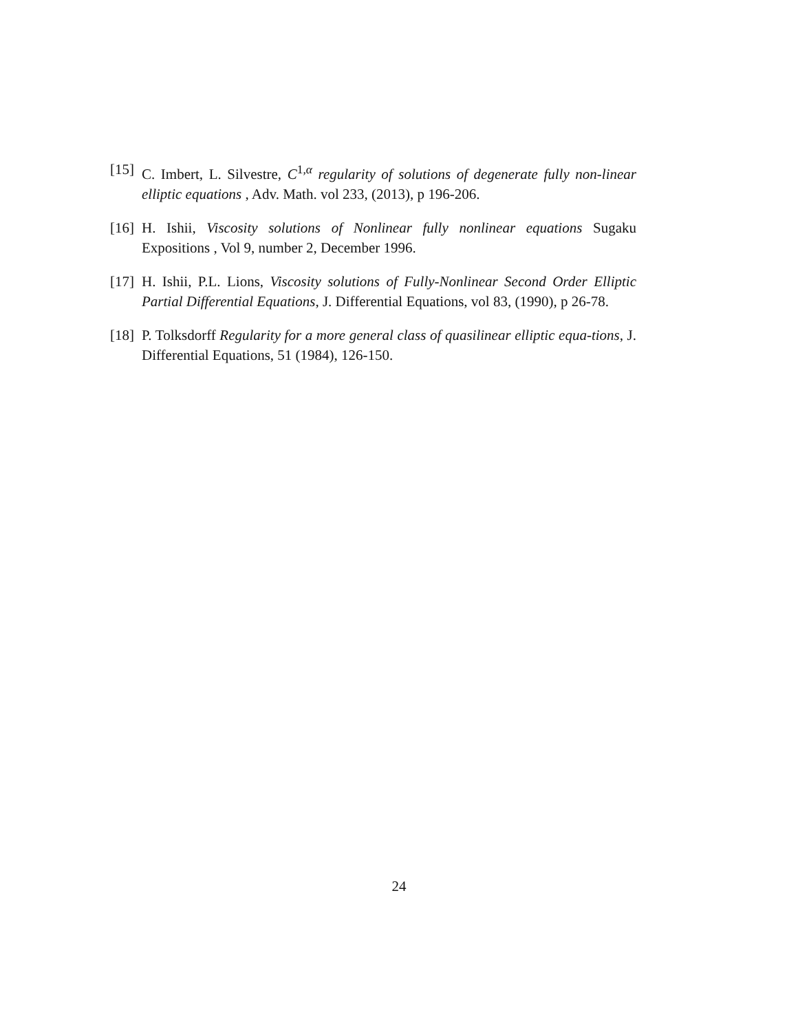[15]
C. Imbert, L. Silvestre, C<sup>1,α</sup> regularity of solutions of degenerate fully non-linear elliptic equations , Adv. Math. vol 233, (2013), p 196-206.
[16]
H. Ishii, Viscosity solutions of Nonlinear fully nonlinear equations Sugaku Expositions , Vol 9, number 2, December 1996.
[17]
H. Ishii, P.L. Lions, Viscosity solutions of Fully-Nonlinear Second Order Elliptic Partial Differential Equations, J. Differential Equations, vol 83, (1990), p 26-78.
[18]
P. Tolksdorff Regularity for a more general class of quasilinear elliptic equa-tions, J. Differential Equations, 51 (1984), 126-150.
24